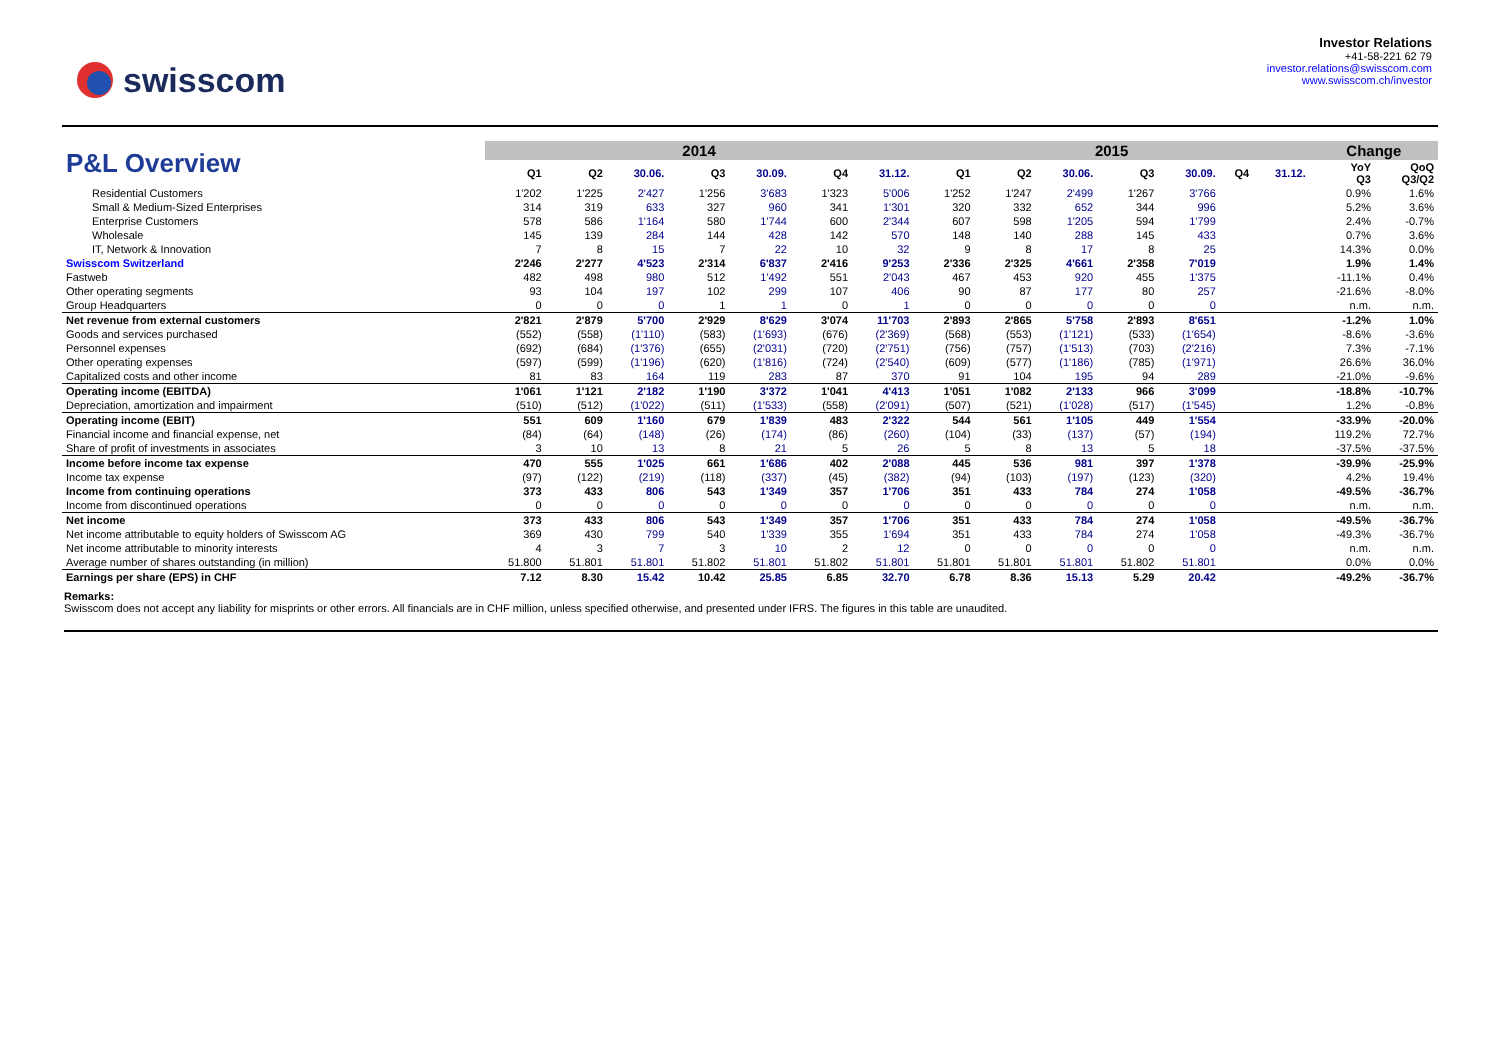swisscom
Investor Relations
+41-58-221 62 79
investor.relations@swisscom.com
www.swisscom.ch/investor
| P&L Overview | 2014 | | | | | | | 2015 | | | | | | | Change | |
| --- | --- | --- | --- | --- | --- | --- | --- | --- | --- | --- | --- | --- | --- | --- | --- | --- |
| | Q1 | Q2 | 30.06. | Q3 | 30.09. | Q4 | 31.12. | Q1 | Q2 | 30.06. | Q3 | 30.09. | Q4 | 31.12. | YoY Q3 | QoQ Q3/Q2 |
| Residential Customers | 1'202 | 1'225 | 2'427 | 1'256 | 3'683 | 1'323 | 5'006 | 1'252 | 1'247 | 2'499 | 1'267 | 3'766 | | | 0.9% | 1.6% |
| Small & Medium-Sized Enterprises | 314 | 319 | 633 | 327 | 960 | 341 | 1'301 | 320 | 332 | 652 | 344 | 996 | | | 5.2% | 3.6% |
| Enterprise Customers | 578 | 586 | 1'164 | 580 | 1'744 | 600 | 2'344 | 607 | 598 | 1'205 | 594 | 1'799 | | | 2.4% | -0.7% |
| Wholesale | 145 | 139 | 284 | 144 | 428 | 142 | 570 | 148 | 140 | 288 | 145 | 433 | | | 0.7% | 3.6% |
| IT, Network & Innovation | 7 | 8 | 15 | 7 | 22 | 10 | 32 | 9 | 8 | 17 | 8 | 25 | | | 14.3% | 0.0% |
| Swisscom Switzerland | 2'246 | 2'277 | 4'523 | 2'314 | 6'837 | 2'416 | 9'253 | 2'336 | 2'325 | 4'661 | 2'358 | 7'019 | | | 1.9% | 1.4% |
| Fastweb | 482 | 498 | 980 | 512 | 1'492 | 551 | 2'043 | 467 | 453 | 920 | 455 | 1'375 | | | -11.1% | 0.4% |
| Other operating segments | 93 | 104 | 197 | 102 | 299 | 107 | 406 | 90 | 87 | 177 | 80 | 257 | | | -21.6% | -8.0% |
| Group Headquarters | 0 | 0 | 0 | 1 | 1 | 0 | 1 | 0 | 0 | 0 | 0 | 0 | | | n.m. | n.m. |
| Net revenue from external customers | 2'821 | 2'879 | 5'700 | 2'929 | 8'629 | 3'074 | 11'703 | 2'893 | 2'865 | 5'758 | 2'893 | 8'651 | | | -1.2% | 1.0% |
| Goods and services purchased | (552) | (558) | (1'110) | (583) | (1'693) | (676) | (2'369) | (568) | (553) | (1'121) | (533) | (1'654) | | | -8.6% | -3.6% |
| Personnel expenses | (692) | (684) | (1'376) | (655) | (2'031) | (720) | (2'751) | (756) | (757) | (1'513) | (703) | (2'216) | | | 7.3% | -7.1% |
| Other operating expenses | (597) | (599) | (1'196) | (620) | (1'816) | (724) | (2'540) | (609) | (577) | (1'186) | (785) | (1'971) | | | 26.6% | 36.0% |
| Capitalized costs and other income | 81 | 83 | 164 | 119 | 283 | 87 | 370 | 91 | 104 | 195 | 94 | 289 | | | -21.0% | -9.6% |
| Operating income (EBITDA) | 1'061 | 1'121 | 2'182 | 1'190 | 3'372 | 1'041 | 4'413 | 1'051 | 1'082 | 2'133 | 966 | 3'099 | | | -18.8% | -10.7% |
| Depreciation, amortization and impairment | (510) | (512) | (1'022) | (511) | (1'533) | (558) | (2'091) | (507) | (521) | (1'028) | (517) | (1'545) | | | 1.2% | -0.8% |
| Operating income (EBIT) | 551 | 609 | 1'160 | 679 | 1'839 | 483 | 2'322 | 544 | 561 | 1'105 | 449 | 1'554 | | | -33.9% | -20.0% |
| Financial income and financial expense, net | (84) | (64) | (148) | (26) | (174) | (86) | (260) | (104) | (33) | (137) | (57) | (194) | | | 119.2% | 72.7% |
| Share of profit of investments in associates | 3 | 10 | 13 | 8 | 21 | 5 | 26 | 5 | 8 | 13 | 5 | 18 | | | -37.5% | -37.5% |
| Income before income tax expense | 470 | 555 | 1'025 | 661 | 1'686 | 402 | 2'088 | 445 | 536 | 981 | 397 | 1'378 | | | -39.9% | -25.9% |
| Income tax expense | (97) | (122) | (219) | (118) | (337) | (45) | (382) | (94) | (103) | (197) | (123) | (320) | | | 4.2% | 19.4% |
| Income from continuing operations | 373 | 433 | 806 | 543 | 1'349 | 357 | 1'706 | 351 | 433 | 784 | 274 | 1'058 | | | -49.5% | -36.7% |
| Income from discontinued operations | 0 | 0 | 0 | 0 | 0 | 0 | 0 | 0 | 0 | 0 | 0 | 0 | | | n.m. | n.m. |
| Net income | 373 | 433 | 806 | 543 | 1'349 | 357 | 1'706 | 351 | 433 | 784 | 274 | 1'058 | | | -49.5% | -36.7% |
| Net income attributable to equity holders of Swisscom AG | 369 | 430 | 799 | 540 | 1'339 | 355 | 1'694 | 351 | 433 | 784 | 274 | 1'058 | | | -49.3% | -36.7% |
| Net income attributable to minority interests | 4 | 3 | 7 | 3 | 10 | 2 | 12 | 0 | 0 | 0 | 0 | 0 | | | n.m. | n.m. |
| Average number of shares outstanding (in million) | 51.800 | 51.801 | 51.801 | 51.802 | 51.801 | 51.802 | 51.801 | 51.801 | 51.801 | 51.801 | 51.802 | 51.801 | | | 0.0% | 0.0% |
| Earnings per share (EPS) in CHF | 7.12 | 8.30 | 15.42 | 10.42 | 25.85 | 6.85 | 32.70 | 6.78 | 8.36 | 15.13 | 5.29 | 20.42 | | | -49.2% | -36.7% |
Remarks:
Swisscom does not accept any liability for misprints or other errors. All financials are in CHF million, unless specified otherwise, and presented under IFRS. The figures in this table are unaudited.